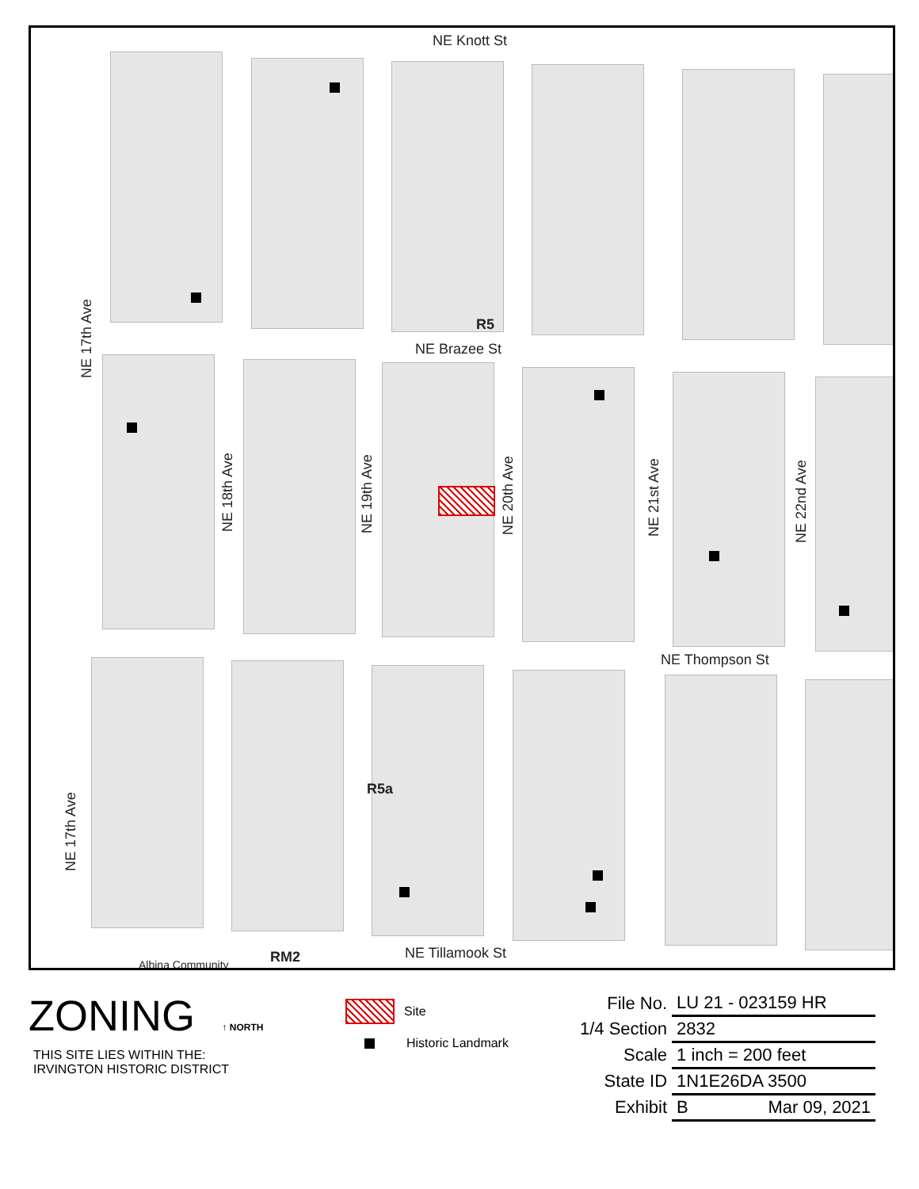NE Knott St
R5
NE Brazee St
NE 17th Ave
NE 18th Ave NE 19th Ave NE 20th Ave NE 21st Ave NE 22nd Ave
NE Thompson St
R5a
NE 17th Ave
NE Tillamook St RM2 Albina Community
ZONING
↑ NORTH
THIS SITE LIES WITHIN THE:
IRVINGTON HISTORIC DISTRICT
Site
Historic Landmark
| File No. | LU 21 - 023159 HR |
| 1/4 Section | 2832 |
| Scale | 1 inch = 200 feet |
| State ID | 1N1E26DA 3500 |
| Exhibit | B Mar 09, 2021 |